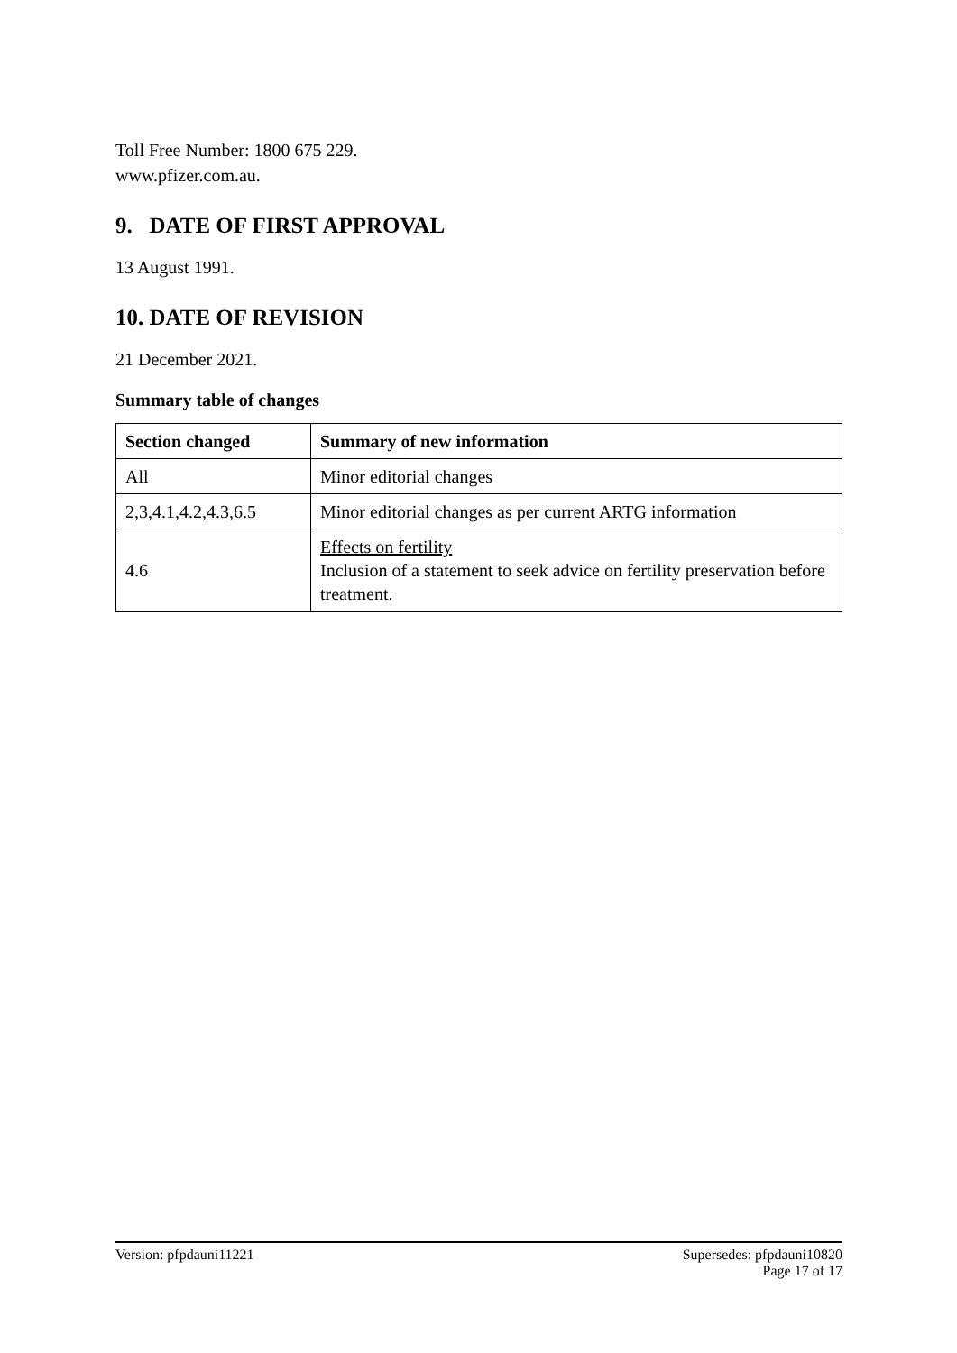Toll Free Number: 1800 675 229.
www.pfizer.com.au.
9. DATE OF FIRST APPROVAL
13 August 1991.
10. DATE OF REVISION
21 December 2021.
Summary table of changes
| Section changed | Summary of new information |
| --- | --- |
| All | Minor editorial changes |
| 2,3,4.1,4.2,4.3,6.5 | Minor editorial changes as per current ARTG information |
| 4.6 | Effects on fertility Inclusion of a statement to seek advice on fertility preservation before treatment. |
Version: pfpdauni11221 Supersedes: pfpdauni10820
Page 17 of 17